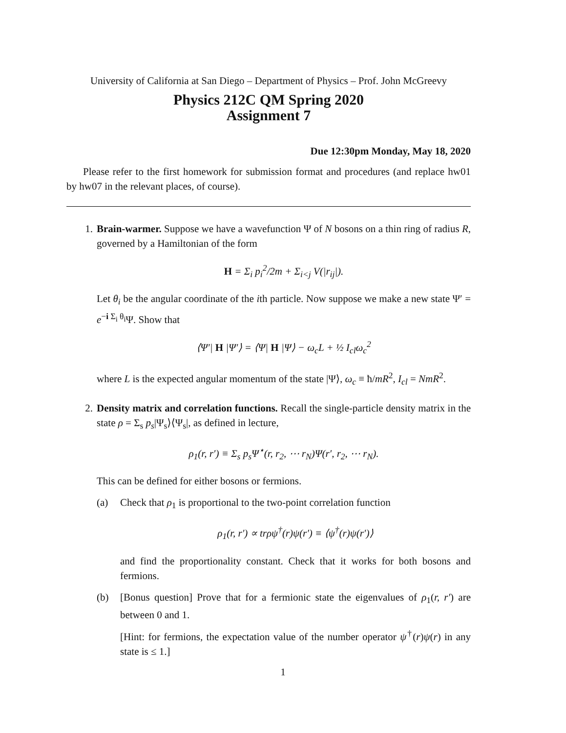University of California at San Diego – Department of Physics – Prof. John McGreevy
Physics 212C QM Spring 2020
Assignment 7
Due 12:30pm Monday, May 18, 2020
Please refer to the first homework for submission format and procedures (and replace hw01 by hw07 in the relevant places, of course).
1. Brain-warmer. Suppose we have a wavefunction Ψ of N bosons on a thin ring of radius R, governed by a Hamiltonian of the form
H = Σ<sub>i</sub> p<sub>i</sub><sup>2</sup>/2m + Σ<sub>i<j</sub> V(|r<sub>ij</sub>|).
Let θ<sub>i</sub> be the angular coordinate of the ith particle. Now suppose we make a new state Ψ′ = e<sup>−i Σ<sub>i</sub> θ<sub>i</sub></sup>Ψ. Show that
⟨Ψ′| H |Ψ′⟩ = ⟨Ψ| H |Ψ⟩ − ω<sub>c</sub>L + ½ I<sub>cl</sub>ω<sub>c</sub><sup>2</sup>
where L is the expected angular momentum of the state |Ψ⟩, ω<sub>c</sub> ≡ ħ/mR<sup>2</sup>, I<sub>cl</sub> = NmR<sup>2</sup>.
2. Density matrix and correlation functions. Recall the single-particle density matrix in the state ρ = Σ<sub>s</sub> p<sub>s</sub>|Ψ<sub>s</sub>⟩⟨Ψ<sub>s</sub>|, as defined in lecture,
ρ<sub>1</sub>(r, r′) ≡ Σ<sub>s</sub> p<sub>s</sub>Ψ<sup>⋆</sup>(r, r<sub>2</sub>, ⋯ r<sub>N</sub>)Ψ(r′, r<sub>2</sub>, ⋯ r<sub>N</sub>).
This can be defined for either bosons or fermions.
(a) Check that ρ<sub>1</sub> is proportional to the two-point correlation function
ρ<sub>1</sub>(r, r′) ∝ trρψ<sup>†</sup>(r)ψ(r′) ≡ ⟨ψ<sup>†</sup>(r)ψ(r′)⟩
and find the proportionality constant. Check that it works for both bosons and fermions.
(b) [Bonus question] Prove that for a fermionic state the eigenvalues of ρ<sub>1</sub>(r, r′) are between 0 and 1.
[Hint: for fermions, the expectation value of the number operator ψ<sup>†</sup>(r)ψ(r) in any state is ≤ 1.]
1